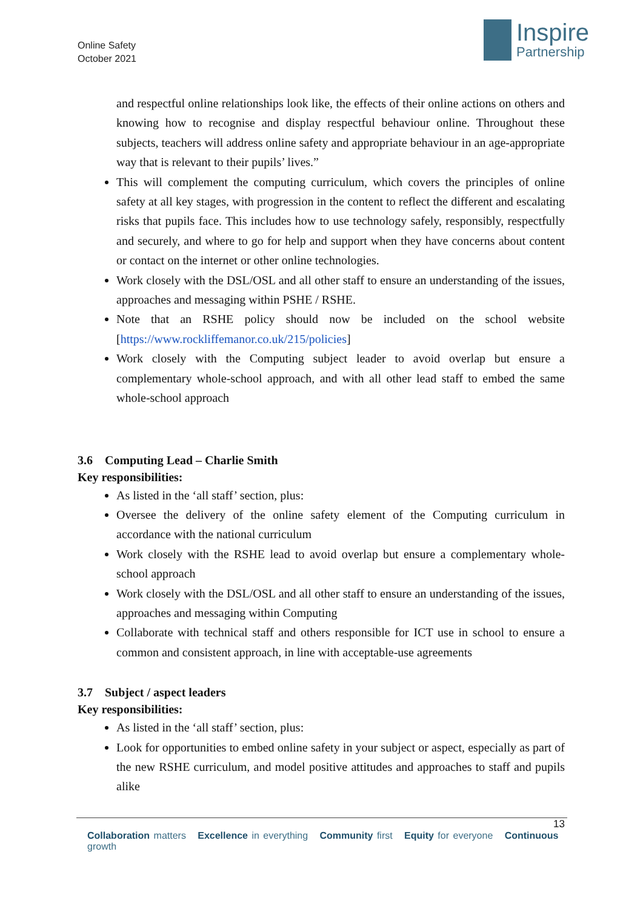Online Safety
October 2021
Inspire
Partnership
and respectful online relationships look like, the effects of their online actions on others and knowing how to recognise and display respectful behaviour online. Throughout these subjects, teachers will address online safety and appropriate behaviour in an age-appropriate way that is relevant to their pupils’ lives.”
This will complement the computing curriculum, which covers the principles of online safety at all key stages, with progression in the content to reflect the different and escalating risks that pupils face. This includes how to use technology safely, responsibly, respectfully and securely, and where to go for help and support when they have concerns about content or contact on the internet or other online technologies.
Work closely with the DSL/OSL and all other staff to ensure an understanding of the issues, approaches and messaging within PSHE / RSHE.
Note that an RSHE policy should now be included on the school website [https://www.rockliffemanor.co.uk/215/policies]
Work closely with the Computing subject leader to avoid overlap but ensure a complementary whole-school approach, and with all other lead staff to embed the same whole-school approach
3.6 Computing Lead – Charlie Smith
Key responsibilities:
As listed in the ‘all staff’ section, plus:
Oversee the delivery of the online safety element of the Computing curriculum in accordance with the national curriculum
Work closely with the RSHE lead to avoid overlap but ensure a complementary whole-school approach
Work closely with the DSL/OSL and all other staff to ensure an understanding of the issues, approaches and messaging within Computing
Collaborate with technical staff and others responsible for ICT use in school to ensure a common and consistent approach, in line with acceptable-use agreements
3.7 Subject / aspect leaders
Key responsibilities:
As listed in the ‘all staff’ section, plus:
Look for opportunities to embed online safety in your subject or aspect, especially as part of the new RSHE curriculum, and model positive attitudes and approaches to staff and pupils alike
13
Collaboration matters Excellence in everything Community first Equity for everyone Continuous growth